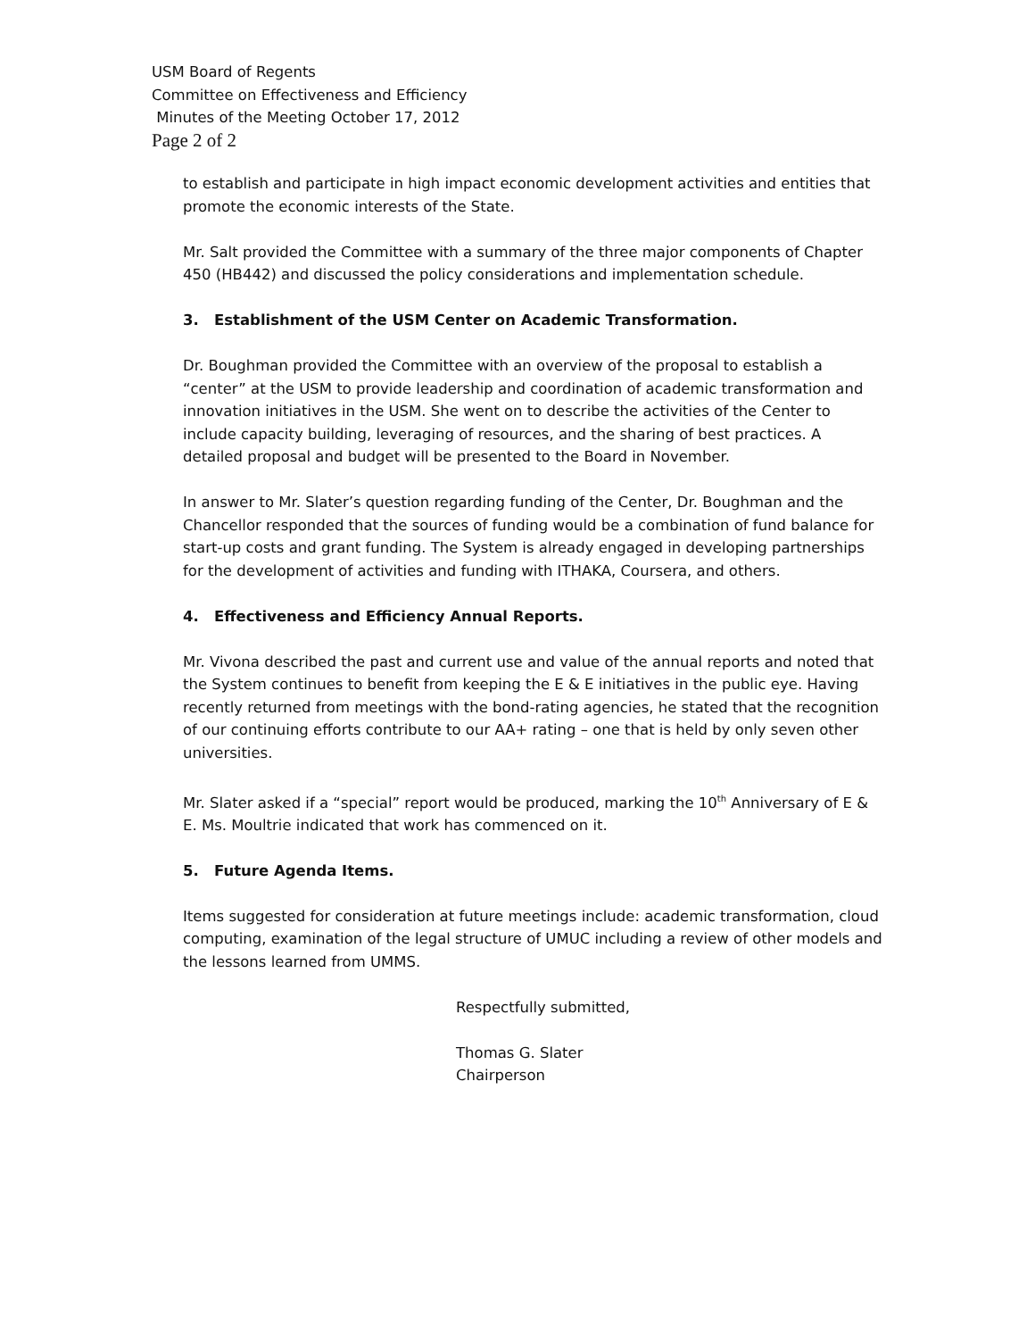USM Board of Regents
Committee on Effectiveness and Efficiency
Minutes of the Meeting October 17, 2012
Page 2 of 2
to establish and participate in high impact economic development activities and entities that promote the economic interests of the State.
Mr. Salt provided the Committee with a summary of the three major components of Chapter 450 (HB442) and discussed the policy considerations and implementation schedule.
3. Establishment of the USM Center on Academic Transformation.
Dr. Boughman provided the Committee with an overview of the proposal to establish a “center” at the USM to provide leadership and coordination of academic transformation and innovation initiatives in the USM. She went on to describe the activities of the Center to include capacity building, leveraging of resources, and the sharing of best practices. A detailed proposal and budget will be presented to the Board in November.
In answer to Mr. Slater’s question regarding funding of the Center, Dr. Boughman and the Chancellor responded that the sources of funding would be a combination of fund balance for start-up costs and grant funding. The System is already engaged in developing partnerships for the development of activities and funding with ITHAKA, Coursera, and others.
4. Effectiveness and Efficiency Annual Reports.
Mr. Vivona described the past and current use and value of the annual reports and noted that the System continues to benefit from keeping the E & E initiatives in the public eye. Having recently returned from meetings with the bond-rating agencies, he stated that the recognition of our continuing efforts contribute to our AA+ rating – one that is held by only seven other universities.
Mr. Slater asked if a “special” report would be produced, marking the 10<sup>th</sup> Anniversary of E & E. Ms. Moultrie indicated that work has commenced on it.
5. Future Agenda Items.
Items suggested for consideration at future meetings include: academic transformation, cloud computing, examination of the legal structure of UMUC including a review of other models and the lessons learned from UMMS.
Respectfully submitted,
Thomas G. Slater
Chairperson